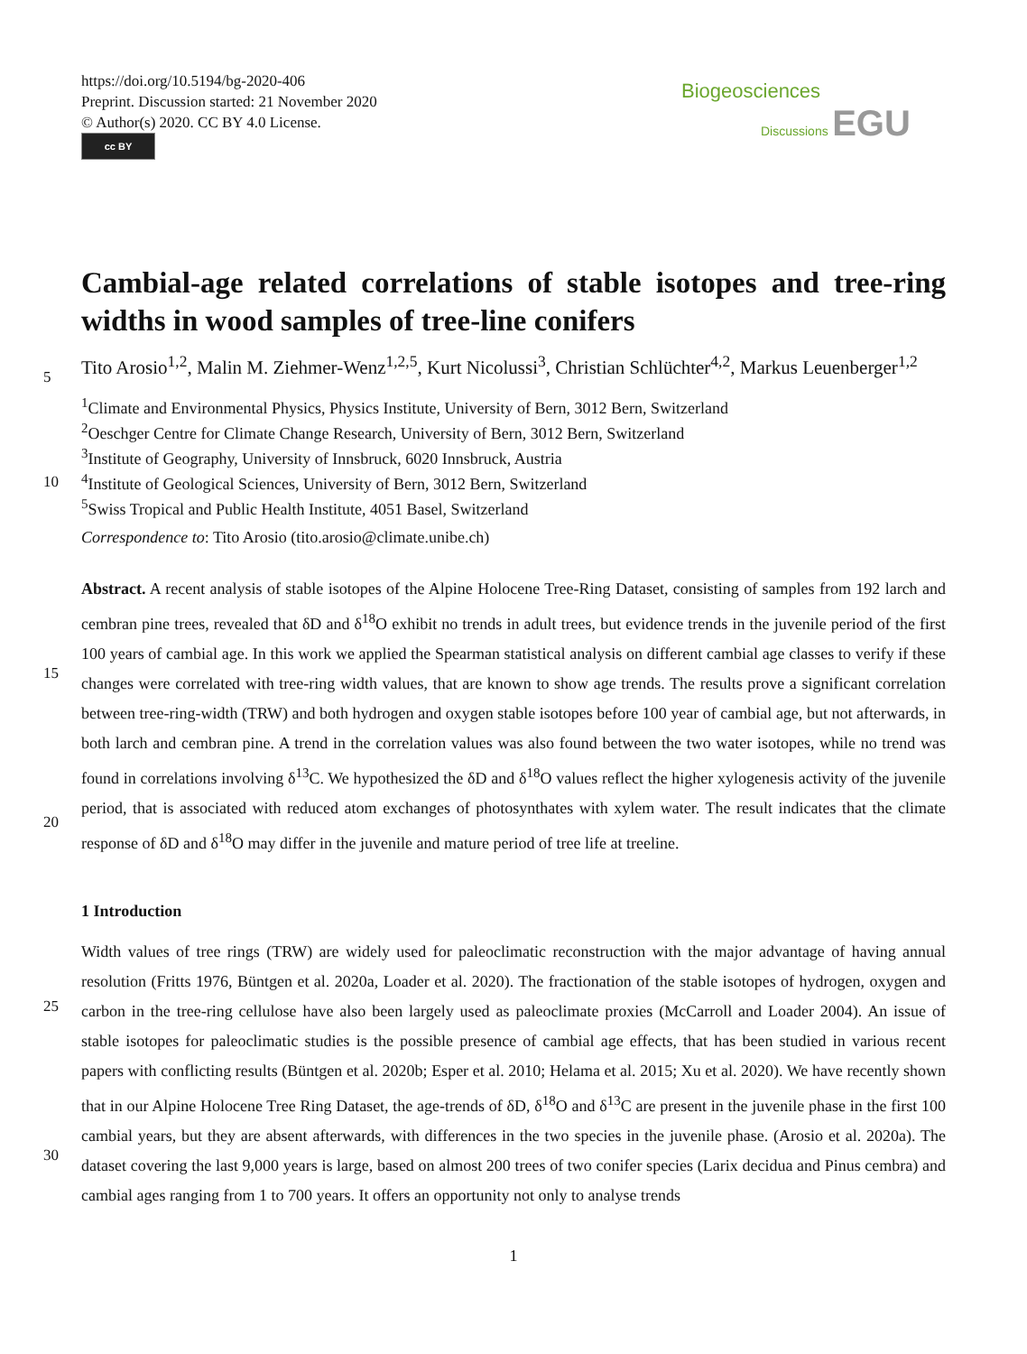https://doi.org/10.5194/bg-2020-406
Preprint. Discussion started: 21 November 2020
© Author(s) 2020. CC BY 4.0 License.
cc BY
Biogeosciences
Discussions EGU
Cambial-age related correlations of stable isotopes and tree-ring widths in wood samples of tree-line conifers
Tito Arosio<sup>1,2</sup>, Malin M. Ziehmer-Wenz<sup>1,2,5</sup>, Kurt Nicolussi<sup>3</sup>, Christian Schlüchter<sup>4,2</sup>, Markus Leuenberger<sup>1,2</sup>
5
<sup>1</sup>Climate and Environmental Physics, Physics Institute, University of Bern, 3012 Bern, Switzerland
<sup>2</sup> Oeschger Centre for Climate Change Research, University of Bern, 3012 Bern, Switzerland
<sup>3</sup> Institute of Geography, University of Innsbruck, 6020 Innsbruck, Austria
<sup>4</sup> Institute of Geological Sciences, University of Bern, 3012 Bern, Switzerland
10
<sup>5</sup>Swiss Tropical and Public Health Institute, 4051 Basel, Switzerland
Correspondence to: Tito Arosio (tito.arosio@climate.unibe.ch)
15
20
Abstract. A recent analysis of stable isotopes of the Alpine Holocene Tree-Ring Dataset, consisting of samples from 192 larch and cembran pine trees, revealed that δD and δ<sup>18</sup>O exhibit no trends in adult trees, but evidence trends in the juvenile period of the first 100 years of cambial age. In this work we applied the Spearman statistical analysis on different cambial age classes to verify if these changes were correlated with tree-ring width values, that are known to show age trends. The results prove a significant correlation between tree-ring-width (TRW) and both hydrogen and oxygen stable isotopes before 100 year of cambial age, but not afterwards, in both larch and cembran pine. A trend in the correlation values was also found between the two water isotopes, while no trend was found in correlations involving δ<sup>13</sup>C. We hypothesized the δD and δ<sup>18</sup>O values reflect the higher xylogenesis activity of the juvenile period, that is associated with reduced atom exchanges of photosynthates with xylem water. The result indicates that the climate response of δD and δ<sup>18</sup>O may differ in the juvenile and mature period of tree life at treeline.
1 Introduction
25
30
Width values of tree rings (TRW) are widely used for paleoclimatic reconstruction with the major advantage of having annual resolution (Fritts 1976, Büntgen et al. 2020a, Loader et al. 2020). The fractionation of the stable isotopes of hydrogen, oxygen and carbon in the tree-ring cellulose have also been largely used as paleoclimate proxies (McCarroll and Loader 2004). An issue of stable isotopes for paleoclimatic studies is the possible presence of cambial age effects, that has been studied in various recent papers with conflicting results (Büntgen et al. 2020b; Esper et al. 2010; Helama et al. 2015; Xu et al. 2020). We have recently shown that in our Alpine Holocene Tree Ring Dataset, the age-trends of δD, δ<sup>18</sup>O and δ<sup>13</sup>C are present in the juvenile phase in the first 100 cambial years, but they are absent afterwards, with differences in the two species in the juvenile phase. (Arosio et al. 2020a). The dataset covering the last 9,000 years is large, based on almost 200 trees of two conifer species (Larix decidua and Pinus cembra) and cambial ages ranging from 1 to 700 years. It offers an opportunity not only to analyse trends
1